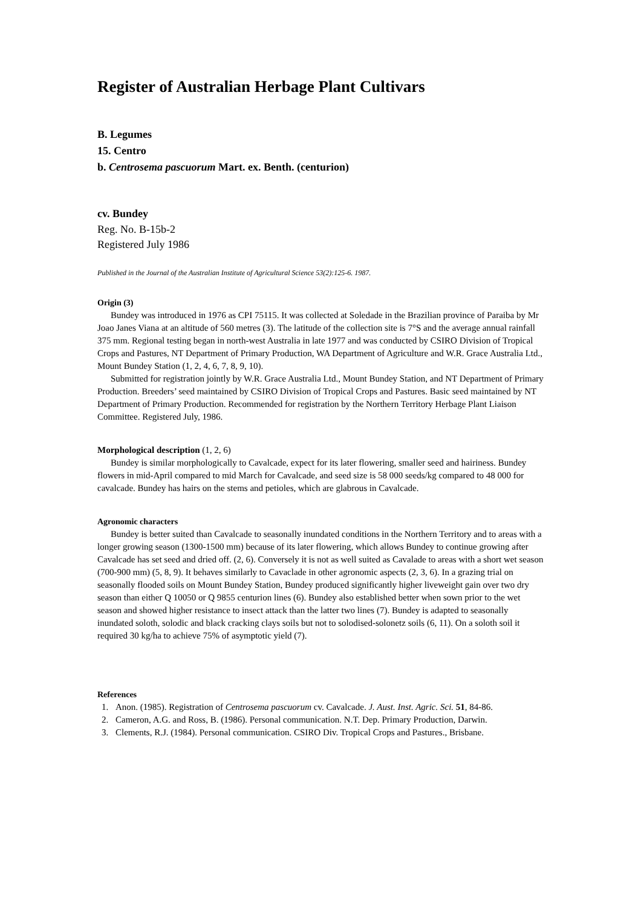Register of Australian Herbage Plant Cultivars
B. Legumes
15. Centro
b. Centrosema pascuorum Mart. ex. Benth. (centurion)
cv. Bundey
Reg. No. B-15b-2
Registered July 1986
Published in the Journal of the Australian Institute of Agricultural Science 53(2):125-6. 1987.
Origin (3)
Bundey was introduced in 1976 as CPI 75115. It was collected at Soledade in the Brazilian province of Paraiba by Mr Joao Janes Viana at an altitude of 560 metres (3). The latitude of the collection site is 7°S and the average annual rainfall 375 mm. Regional testing began in north-west Australia in late 1977 and was conducted by CSIRO Division of Tropical Crops and Pastures, NT Department of Primary Production, WA Department of Agriculture and W.R. Grace Australia Ltd., Mount Bundey Station (1, 2, 4, 6, 7, 8, 9, 10).
Submitted for registration jointly by W.R. Grace Australia Ltd., Mount Bundey Station, and NT Department of Primary Production. Breeders’ seed maintained by CSIRO Division of Tropical Crops and Pastures. Basic seed maintained by NT Department of Primary Production. Recommended for registration by the Northern Territory Herbage Plant Liaison Committee. Registered July, 1986.
Morphological description (1, 2, 6)
Bundey is similar morphologically to Cavalcade, expect for its later flowering, smaller seed and hairiness. Bundey flowers in mid-April compared to mid March for Cavalcade, and seed size is 58 000 seeds/kg compared to 48 000 for cavalcade. Bundey has hairs on the stems and petioles, which are glabrous in Cavalcade.
Agronomic characters
Bundey is better suited than Cavalcade to seasonally inundated conditions in the Northern Territory and to areas with a longer growing season (1300-1500 mm) because of its later flowering, which allows Bundey to continue growing after Cavalcade has set seed and dried off. (2, 6). Conversely it is not as well suited as Cavalade to areas with a short wet season (700-900 mm) (5, 8, 9). It behaves similarly to Cavaclade in other agronomic aspects (2, 3, 6). In a grazing trial on seasonally flooded soils on Mount Bundey Station, Bundey produced significantly higher liveweight gain over two dry season than either Q 10050 or Q 9855 centurion lines (6). Bundey also established better when sown prior to the wet season and showed higher resistance to insect attack than the latter two lines (7). Bundey is adapted to seasonally inundated soloth, solodic and black cracking clays soils but not to solodised-solonetz soils (6, 11). On a soloth soil it required 30 kg/ha to achieve 75% of asymptotic yield (7).
References
1. Anon. (1985). Registration of Centrosema pascuorum cv. Cavalcade. J. Aust. Inst. Agric. Sci. 51, 84-86.
2. Cameron, A.G. and Ross, B. (1986). Personal communication. N.T. Dep. Primary Production, Darwin.
3. Clements, R.J. (1984). Personal communication. CSIRO Div. Tropical Crops and Pastures., Brisbane.